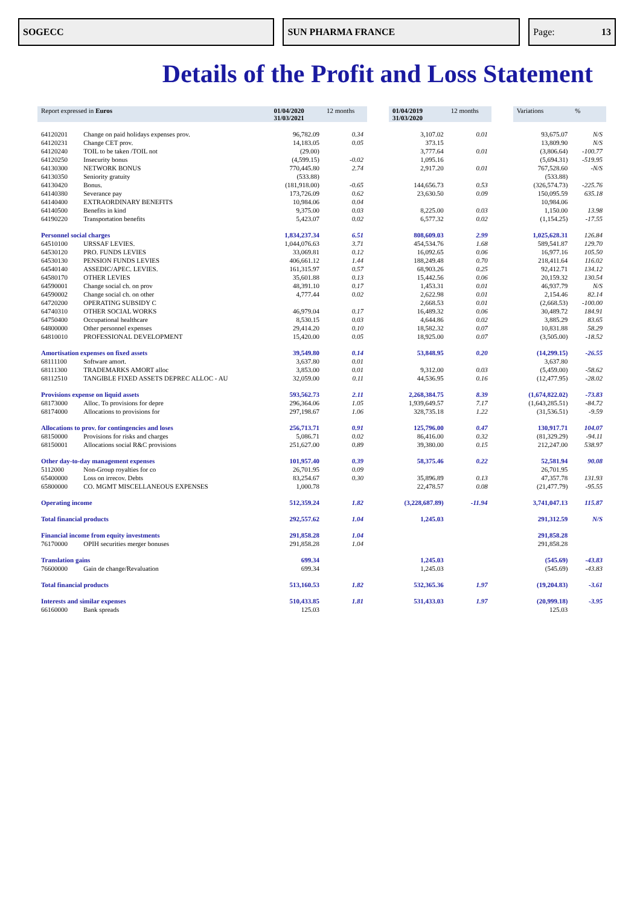SOGECC SUN PHARMA FRANCE Page: 13
Details of the Profit and Loss Statement
| Report expressed in Euros | | 01/04/2020 31/03/2021 | 12 months | | 01/04/2019 31/03/2020 | 12 months | | Variations | % |
| 64120201 | Change on paid holidays expenses prov. | 96,782.09 | 0.34 | | 3,107.02 | 0.01 | | 93,675.07 | N/S |
| 64120231 | Change CET prov. | 14,183.05 | 0.05 | | 373.15 | | | 13,809.90 | N/S |
| 64120240 | TOIL to be taken /TOIL not | (29.00) | | | 3,777.64 | 0.01 | | (3,806.64) | -100.77 |
| 64120250 | Insecurity bonus | (4,599.15) | -0.02 | | 1,095.16 | | | (5,694.31) | -519.95 |
| 64130300 | NETWORK BONUS | 770,445.80 | 2.74 | | 2,917.20 | 0.01 | | 767,528.60 | -N/S |
| 64130350 | Seniority gratuity | (533.88) | | | | | | (533.88) | |
| 64130420 | Bonus. | (181,918.00) | -0.65 | | 144,656.73 | 0.53 | | (326,574.73) | -225.76 |
| 64140380 | Severance pay | 173,726.09 | 0.62 | | 23,630.50 | 0.09 | | 150,095.59 | 635.18 |
| 64140400 | EXTRAORDINARY BENEFITS | 10,984.06 | 0.04 | | | | | 10,984.06 | |
| 64140500 | Benefits in kind | 9,375.00 | 0.03 | | 8,225.00 | 0.03 | | 1,150.00 | 13.98 |
| 64190220 | Transportation benefits | 5,423.07 | 0.02 | | 6,577.32 | 0.02 | | (1,154.25) | -17.55 |
| Personnel social charges | | 1,834,237.34 | 6.51 | | 808,609.03 | 2.99 | | 1,025,628.31 | 126.84 |
| 64510100 | URSSAF LEVIES. | 1,044,076.63 | 3.71 | | 454,534.76 | 1.68 | | 589,541.87 | 129.70 |
| 64530120 | PRO. FUNDS LEVIES | 33,069.81 | 0.12 | | 16,092.65 | 0.06 | | 16,977.16 | 105.50 |
| 64530130 | PENSION FUNDS LEVIES | 406,661.12 | 1.44 | | 188,249.48 | 0.70 | | 218,411.64 | 116.02 |
| 64540140 | ASSEDIC/APEC. LEVIES. | 161,315.97 | 0.57 | | 68,903.26 | 0.25 | | 92,412.71 | 134.12 |
| 64580170 | OTHER LEVIES | 35,601.88 | 0.13 | | 15,442.56 | 0.06 | | 20,159.32 | 130.54 |
| 64590001 | Change social ch. on prov | 48,391.10 | 0.17 | | 1,453.31 | 0.01 | | 46,937.79 | N/S |
| 64590002 | Change social ch. on other | 4,777.44 | 0.02 | | 2,622.98 | 0.01 | | 2,154.46 | 82.14 |
| 64720200 | OPERATING SUBSIDY C | | | | 2,668.53 | 0.01 | | (2,668.53) | -100.00 |
| 64740310 | OTHER SOCIAL WORKS | 46,979.04 | 0.17 | | 16,489.32 | 0.06 | | 30,489.72 | 184.91 |
| 64750400 | Occupational healthcare | 8,530.15 | 0.03 | | 4,644.86 | 0.02 | | 3,885.29 | 83.65 |
| 64800000 | Other personnel expenses | 29,414.20 | 0.10 | | 18,582.32 | 0.07 | | 10,831.88 | 58.29 |
| 64810010 | PROFESSIONAL DEVELOPMENT | 15,420.00 | 0.05 | | 18,925.00 | 0.07 | | (3,505.00) | -18.52 |
| Amortisation expenses on fixed assets | | 39,549.80 | 0.14 | | 53,848.95 | 0.20 | | (14,299.15) | -26.55 |
| 68111100 | Software amort. | 3,637.80 | 0.01 | | | | | 3,637.80 | |
| 68111300 | TRADEMARKS AMORT alloc | 3,853.00 | 0.01 | | 9,312.00 | 0.03 | | (5,459.00) | -58.62 |
| 68112510 | TANGIBLE FIXED ASSETS DEPREC ALLOC - AU | 32,059.00 | 0.11 | | 44,536.95 | 0.16 | | (12,477.95) | -28.02 |
| Provisions expense on liquid assets | | 593,562.73 | 2.11 | | 2,268,384.75 | 8.39 | | (1,674,822.02) | -73.83 |
| 68173000 | Alloc. To provisions for depre | 296,364.06 | 1.05 | | 1,939,649.57 | 7.17 | | (1,643,285.51) | -84.72 |
| 68174000 | Allocations to provisions for | 297,198.67 | 1.06 | | 328,735.18 | 1.22 | | (31,536.51) | -9.59 |
| Allocations to prov. for contingencies and loses | | 256,713.71 | 0.91 | | 125,796.00 | 0.47 | | 130,917.71 | 104.07 |
| 68150000 | Provisions for risks and charges | 5,086.71 | 0.02 | | 86,416.00 | 0.32 | | (81,329.29) | -94.11 |
| 68150001 | Allocations social R&C provisions | 251,627.00 | 0.89 | | 39,380.00 | 0.15 | | 212,247.00 | 538.97 |
| Other day-to-day management expenses | | 101,957.40 | 0.39 | | 58,375.46 | 0.22 | | 52,581.94 | 90.08 |
| 5112000 | Non-Group royalties for co | 26,701.95 | 0.09 | | | | | 26,701.95 | |
| 65400000 | Loss on irrecov. Debts | 83,254.67 | 0.30 | | 35,896.89 | 0.13 | | 47,357.78 | 131.93 |
| 65800000 | CO. MGMT MISCELLANEOUS EXPENSES | 1,000.78 | | | 22,478.57 | 0.08 | | (21,477.79) | -95.55 |
| Operating income | | 512,359.24 | 1.82 | | (3,228,687.89) | -11.94 | | 3,741,047.13 | 115.87 |
| Total financial products | | 292,557.62 | 1.04 | | 1,245.03 | | | 291,312.59 | N/S |
| Financial income from equity investments | | 291,858.28 | 1.04 | | | | | 291,858.28 | |
| 76170000 | OPIH securities merger bonuses | 291,858.28 | 1.04 | | | | | 291,858.28 | |
| Translation gains | | 699.34 | | | 1,245.03 | | | (545.69) | -43.83 |
| 76600000 | Gain de change/Revaluation | 699.34 | | | 1,245.03 | | | (545.69) | -43.83 |
| Total financial products | | 513,160.53 | 1.82 | | 532,365.36 | 1.97 | | (19,204.83) | -3.61 |
| Interests and similar expenses | | 510,433.85 | 1.81 | | 531,433.03 | 1.97 | | (20,999.18) | -3.95 |
| 66160000 | Bank spreads | 125.03 | | | | | | 125.03 | |